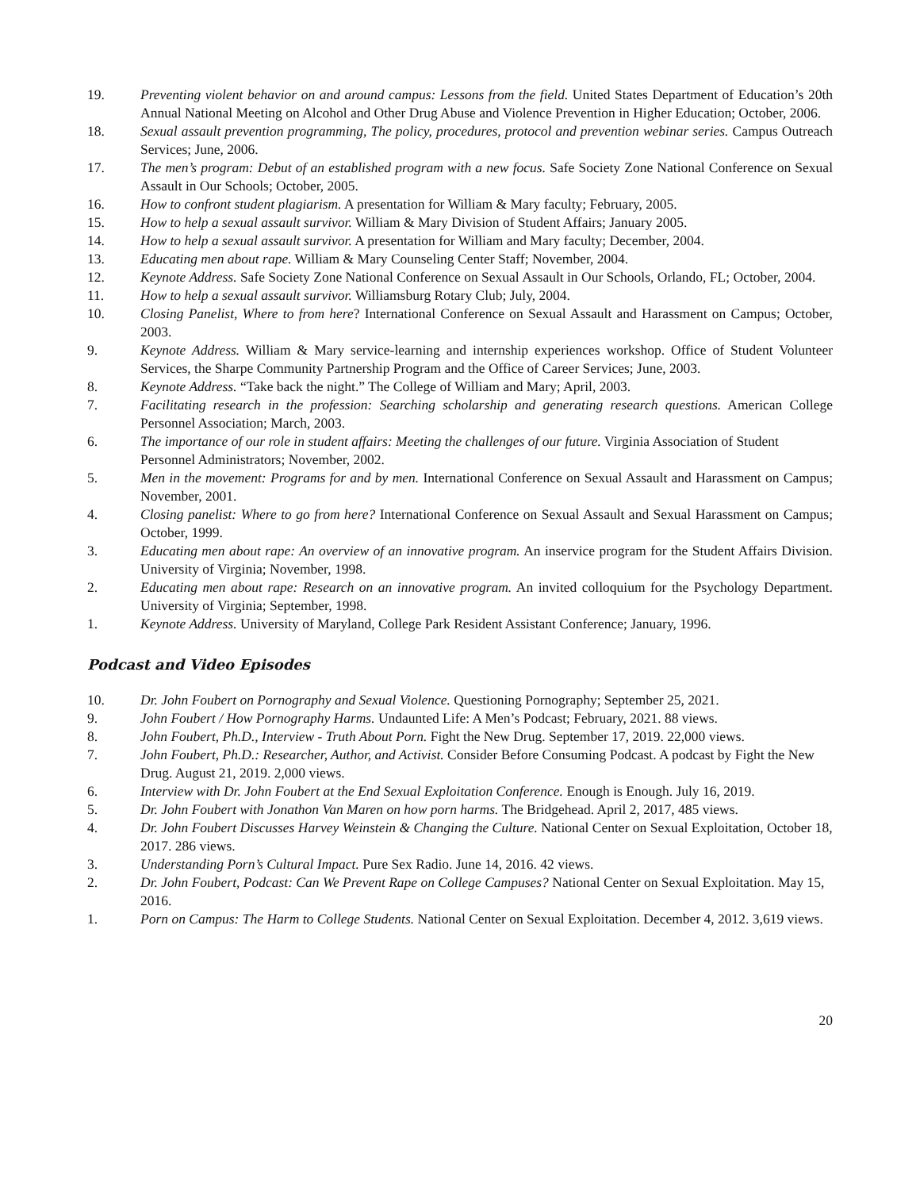19. Preventing violent behavior on and around campus: Lessons from the field. United States Department of Education’s 20th Annual National Meeting on Alcohol and Other Drug Abuse and Violence Prevention in Higher Education; October, 2006.
18. Sexual assault prevention programming, The policy, procedures, protocol and prevention webinar series. Campus Outreach Services; June, 2006.
17. The men’s program: Debut of an established program with a new focus. Safe Society Zone National Conference on Sexual Assault in Our Schools; October, 2005.
16. How to confront student plagiarism. A presentation for William & Mary faculty; February, 2005.
15. How to help a sexual assault survivor. William & Mary Division of Student Affairs; January 2005.
14. How to help a sexual assault survivor. A presentation for William and Mary faculty; December, 2004.
13. Educating men about rape. William & Mary Counseling Center Staff; November, 2004.
12. Keynote Address. Safe Society Zone National Conference on Sexual Assault in Our Schools, Orlando, FL; October, 2004.
11. How to help a sexual assault survivor. Williamsburg Rotary Club; July, 2004.
10. Closing Panelist, Where to from here? International Conference on Sexual Assault and Harassment on Campus; October, 2003.
9. Keynote Address. William & Mary service-learning and internship experiences workshop. Office of Student Volunteer Services, the Sharpe Community Partnership Program and the Office of Career Services; June, 2003.
8. Keynote Address. “Take back the night.” The College of William and Mary; April, 2003.
7. Facilitating research in the profession: Searching scholarship and generating research questions. American College Personnel Association; March, 2003.
6. The importance of our role in student affairs: Meeting the challenges of our future. Virginia Association of Student Personnel Administrators; November, 2002.
5. Men in the movement: Programs for and by men. International Conference on Sexual Assault and Harassment on Campus; November, 2001.
4. Closing panelist: Where to go from here? International Conference on Sexual Assault and Sexual Harassment on Campus; October, 1999.
3. Educating men about rape: An overview of an innovative program. An inservice program for the Student Affairs Division. University of Virginia; November, 1998.
2. Educating men about rape: Research on an innovative program. An invited colloquium for the Psychology Department. University of Virginia; September, 1998.
1. Keynote Address. University of Maryland, College Park Resident Assistant Conference; January, 1996.
Podcast and Video Episodes
10. Dr. John Foubert on Pornography and Sexual Violence. Questioning Pornography; September 25, 2021.
9. John Foubert / How Pornography Harms. Undaunted Life: A Men’s Podcast; February, 2021. 88 views.
8. John Foubert, Ph.D., Interview - Truth About Porn. Fight the New Drug. September 17, 2019. 22,000 views.
7. John Foubert, Ph.D.: Researcher, Author, and Activist. Consider Before Consuming Podcast. A podcast by Fight the New Drug. August 21, 2019. 2,000 views.
6. Interview with Dr. John Foubert at the End Sexual Exploitation Conference. Enough is Enough. July 16, 2019.
5. Dr. John Foubert with Jonathon Van Maren on how porn harms. The Bridgehead. April 2, 2017, 485 views.
4. Dr. John Foubert Discusses Harvey Weinstein & Changing the Culture. National Center on Sexual Exploitation, October 18, 2017. 286 views.
3. Understanding Porn’s Cultural Impact. Pure Sex Radio. June 14, 2016. 42 views.
2. Dr. John Foubert, Podcast: Can We Prevent Rape on College Campuses? National Center on Sexual Exploitation. May 15, 2016.
1. Porn on Campus: The Harm to College Students. National Center on Sexual Exploitation. December 4, 2012. 3,619 views.
20